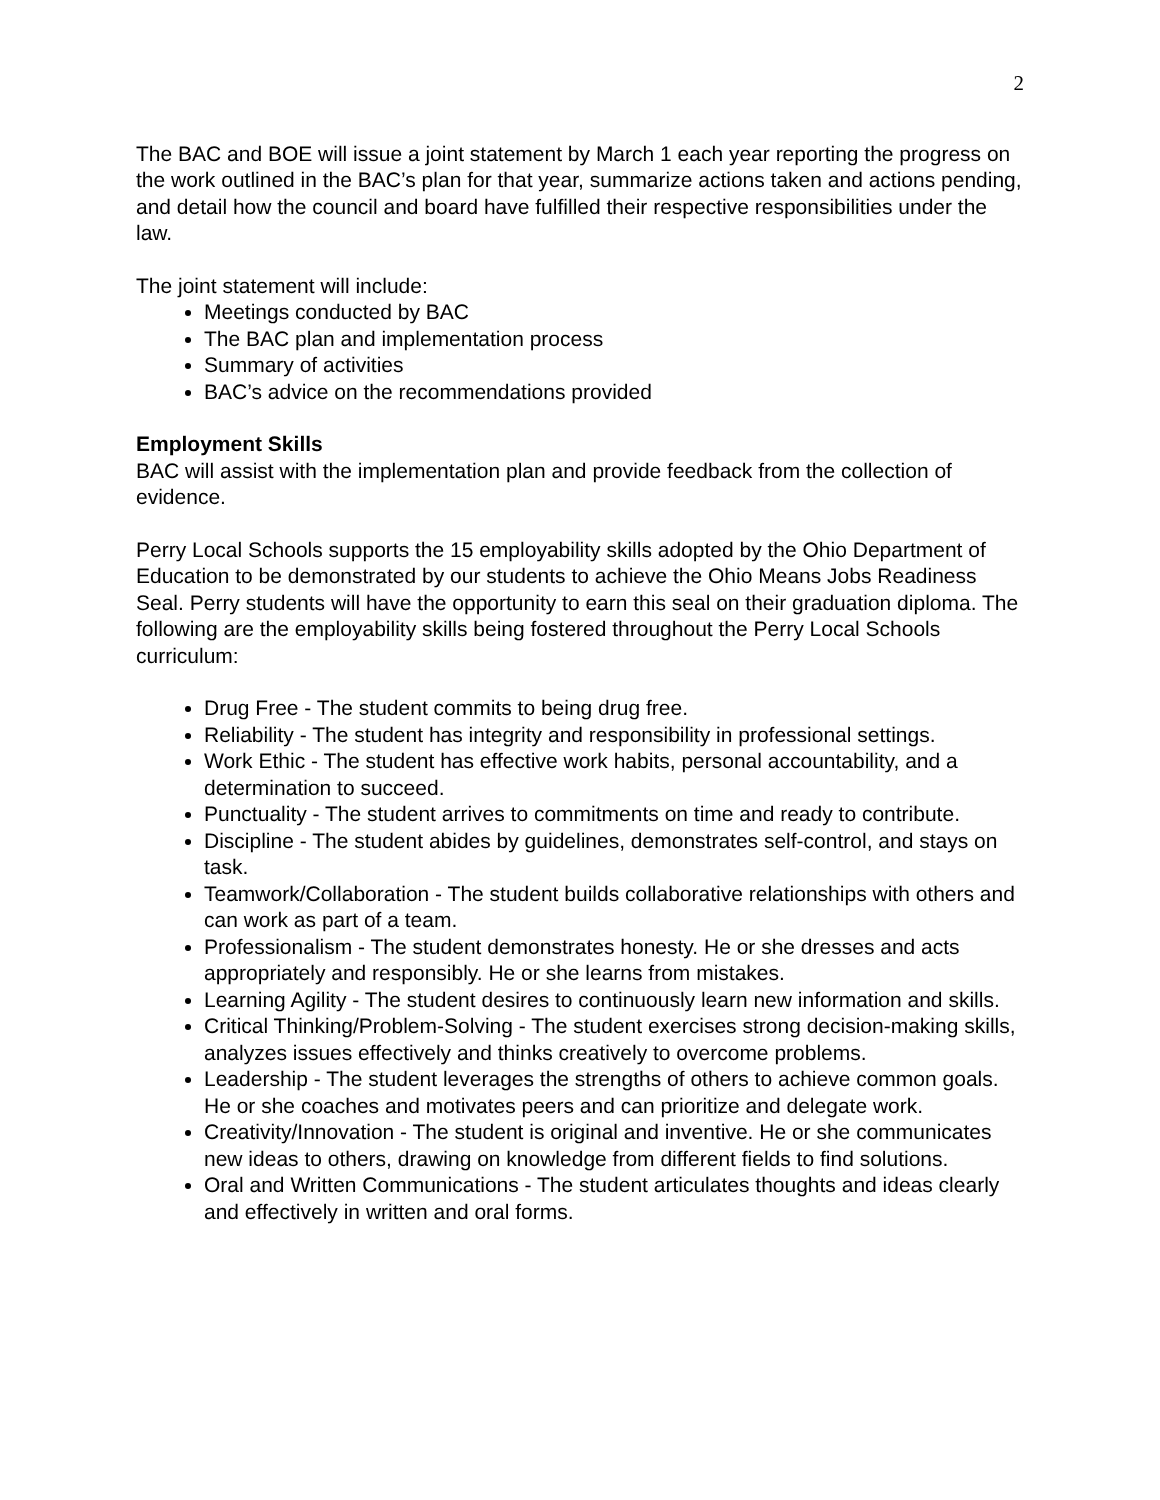2
The BAC and BOE will issue a joint statement by March 1 each year reporting the progress on the work outlined in the BAC’s plan for that year, summarize actions taken and actions pending, and detail how the council and board have fulfilled their respective responsibilities under the law.
The joint statement will include:
Meetings conducted by BAC
The BAC plan and implementation process
Summary of activities
BAC’s advice on the recommendations provided
Employment Skills
BAC will assist with the implementation plan and provide feedback from the collection of evidence.
Perry Local Schools supports the 15 employability skills adopted by the Ohio Department of Education to be demonstrated by our students to achieve the Ohio Means Jobs Readiness Seal. Perry students will have the opportunity to earn this seal on their graduation diploma. The following are the employability skills being fostered throughout the Perry Local Schools curriculum:
Drug Free - The student commits to being drug free.
Reliability - The student has integrity and responsibility in professional settings.
Work Ethic - The student has effective work habits, personal accountability, and a determination to succeed.
Punctuality - The student arrives to commitments on time and ready to contribute.
Discipline - The student abides by guidelines, demonstrates self-control, and stays on task.
Teamwork/Collaboration - The student builds collaborative relationships with others and can work as part of a team.
Professionalism - The student demonstrates honesty. He or she dresses and acts appropriately and responsibly. He or she learns from mistakes.
Learning Agility - The student desires to continuously learn new information and skills.
Critical Thinking/Problem-Solving - The student exercises strong decision-making skills, analyzes issues effectively and thinks creatively to overcome problems.
Leadership - The student leverages the strengths of others to achieve common goals. He or she coaches and motivates peers and can prioritize and delegate work.
Creativity/Innovation - The student is original and inventive. He or she communicates new ideas to others, drawing on knowledge from different fields to find solutions.
Oral and Written Communications - The student articulates thoughts and ideas clearly and effectively in written and oral forms.